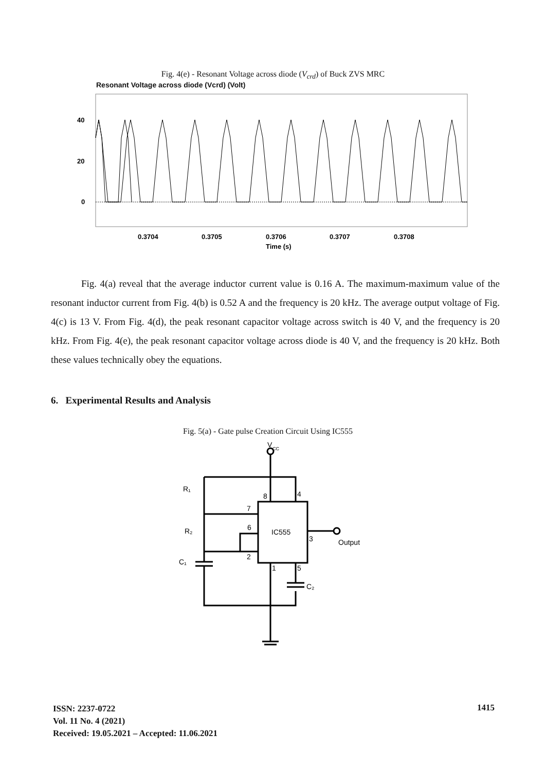Fig. 4(e) - Resonant Voltage across diode (V<sub>crd</sub>) of Buck ZVS MRC
Resonant Voltage across diode (Vcrd) (Volt)
40
20
0
0.3704
0.3705
0.3706
0.3707
0.3708
Time (s)
Fig. 4(a) reveal that the average inductor current value is 0.16 A. The maximum-maximum value of the resonant inductor current from Fig. 4(b) is 0.52 A and the frequency is 20 kHz. The average output voltage of Fig. 4(c) is 13 V. From Fig. 4(d), the peak resonant capacitor voltage across switch is 40 V, and the frequency is 20 kHz. From Fig. 4(e), the peak resonant capacitor voltage across diode is 40 V, and the frequency is 20 kHz. Both these values technically obey the equations.
6. Experimental Results and Analysis
Fig. 5(a) - Gate pulse Creation Circuit Using IC555
V
CC
R₁
R₂
C₁
C₂
8
4
7
6
2
3
1
5
IC555
Output
ISSN: 2237-0722
Vol. 11 No. 4 (2021)
Received: 19.05.2021 – Accepted: 11.06.2021
1415